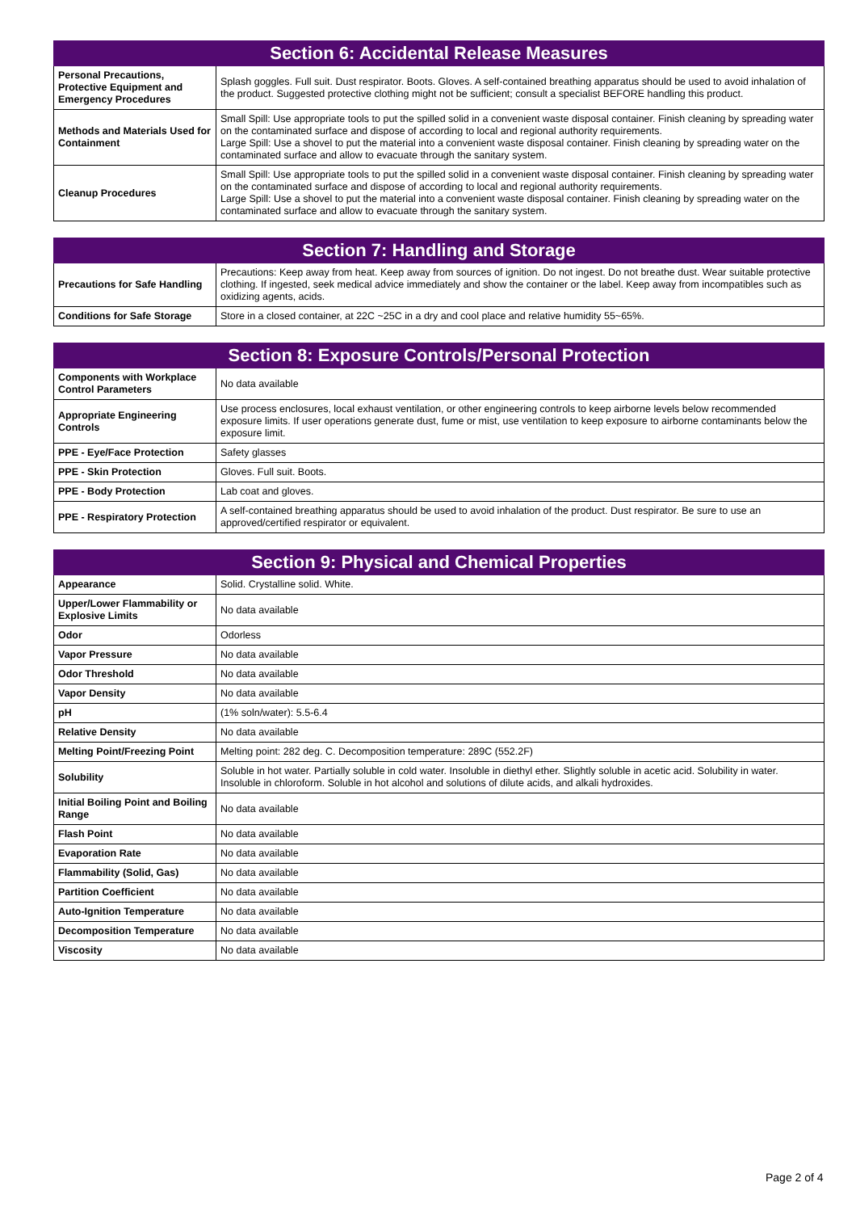| Section 6: Accidental Release Measures | |
| --- | --- |
| Personal Precautions, Protective Equipment and Emergency Procedures | Splash goggles. Full suit. Dust respirator. Boots. Gloves. A self-contained breathing apparatus should be used to avoid inhalation of the product. Suggested protective clothing might not be sufficient; consult a specialist BEFORE handling this product. |
| Methods and Materials Used for Containment | Small Spill: Use appropriate tools to put the spilled solid in a convenient waste disposal container. Finish cleaning by spreading water on the contaminated surface and dispose of according to local and regional authority requirements. Large Spill: Use a shovel to put the material into a convenient waste disposal container. Finish cleaning by spreading water on the contaminated surface and allow to evacuate through the sanitary system. |
| Cleanup Procedures | Small Spill: Use appropriate tools to put the spilled solid in a convenient waste disposal container. Finish cleaning by spreading water on the contaminated surface and dispose of according to local and regional authority requirements. Large Spill: Use a shovel to put the material into a convenient waste disposal container. Finish cleaning by spreading water on the contaminated surface and allow to evacuate through the sanitary system. |
| Section 7: Handling and Storage | |
| --- | --- |
| Precautions for Safe Handling | Precautions: Keep away from heat. Keep away from sources of ignition. Do not ingest. Do not breathe dust. Wear suitable protective clothing. If ingested, seek medical advice immediately and show the container or the label. Keep away from incompatibles such as oxidizing agents, acids. |
| Conditions for Safe Storage | Store in a closed container, at 22C ~25C in a dry and cool place and relative humidity 55~65%. |
| Section 8: Exposure Controls/Personal Protection | |
| --- | --- |
| Components with Workplace Control Parameters | No data available |
| Appropriate Engineering Controls | Use process enclosures, local exhaust ventilation, or other engineering controls to keep airborne levels below recommended exposure limits. If user operations generate dust, fume or mist, use ventilation to keep exposure to airborne contaminants below the exposure limit. |
| PPE - Eye/Face Protection | Safety glasses |
| PPE - Skin Protection | Gloves. Full suit. Boots. |
| PPE - Body Protection | Lab coat and gloves. |
| PPE - Respiratory Protection | A self-contained breathing apparatus should be used to avoid inhalation of the product. Dust respirator. Be sure to use an approved/certified respirator or equivalent. |
| Section 9: Physical and Chemical Properties | |
| --- | --- |
| Appearance | Solid. Crystalline solid. White. |
| Upper/Lower Flammability or Explosive Limits | No data available |
| Odor | Odorless |
| Vapor Pressure | No data available |
| Odor Threshold | No data available |
| Vapor Density | No data available |
| pH | (1% soln/water): 5.5-6.4 |
| Relative Density | No data available |
| Melting Point/Freezing Point | Melting point: 282 deg. C. Decomposition temperature: 289C (552.2F) |
| Solubility | Soluble in hot water. Partially soluble in cold water. Insoluble in diethyl ether. Slightly soluble in acetic acid. Solubility in water. Insoluble in chloroform. Soluble in hot alcohol and solutions of dilute acids, and alkali hydroxides. |
| Initial Boiling Point and Boiling Range | No data available |
| Flash Point | No data available |
| Evaporation Rate | No data available |
| Flammability (Solid, Gas) | No data available |
| Partition Coefficient | No data available |
| Auto-Ignition Temperature | No data available |
| Decomposition Temperature | No data available |
| Viscosity | No data available |
Page 2 of 4